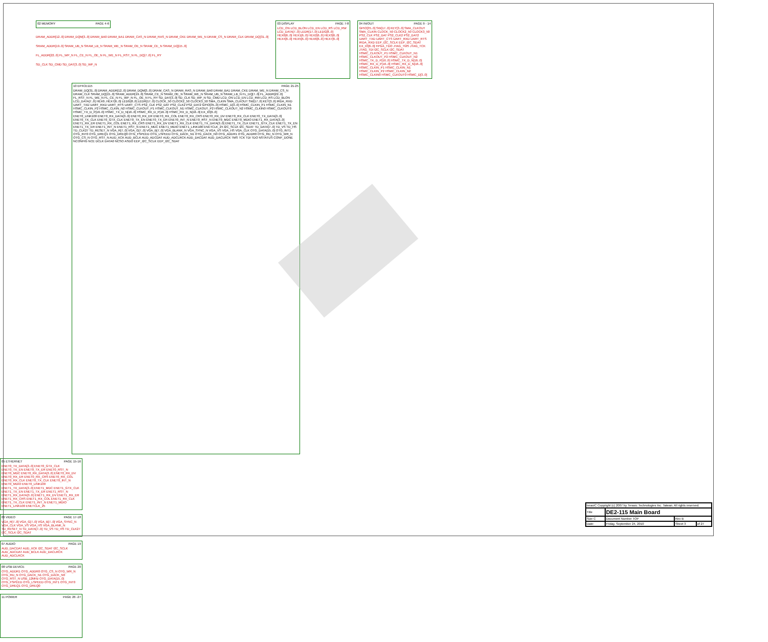02 MEMORY PAGE 4-6
DRAM_ADDR[12..0] DRAM_DQM[3..0] DRAM_BA0 DRAM_BA1 DRAM_CAS_N DRAM_RAS_N DRAM_CKE DRAM_WE_N DRAM_CS_N DRAM_CLK DRAM_DQ[31..0]
SRAM_ADDR[19..0] SRAM_UB_N SRAM_LB_N SRAM_WE_N SRAM_OE_N SRAM_CE_N SRAM_DQ[15..0]
FL_ADDR[22..0] FL_WP_N FL_CE_N FL_OE_N FL_WE_N FL_RST_N FL_DQ[7..0] FL_RY
SD_CLK SD_CMD SD_DAT[3..0] SD_WP_N
03 DISPLAY PAGE 7-8
LCD_ON LCD_BLON LCD_EN LCD_RS LCD_RW LCD_DATA[7..0] LEDR[17..0] LEDG[8..0] HEX0[6..0] HEX1[6..0] HEX2[6..0] HEX3[6..0] HEX4[6..0] HEX5[6..0] HEX6[6..0] HEX7[6..0]
04 IN/OUT PAGE 9 - 14
GPIO[35..0] SW[17..0] KEY[3..0] SMA_CLKOUT SMA_CLKIN CLOCK_50 CLOCK2_50 CLOCK3_50 PS2_CLK PS2_DAT PS2_CLK2 PS2_DAT2 UART_TXD UART_CTS UART_RXD UART_RTS IRDA_RXD EEP_I2C_SCLK EEP_I2C_SDAT EX_IO[6..0] FPGA_TDO JTAG_TMS JTAG_TCK JTAG_TDI I2C_SCLK I2C_SDAT HSMC_CLKOUT_P1 HSMC_CLKOUT_N1 HSMC_CLKOUT_P2 HSMC_CLKOUT_N2 HSMC_TX_D_P[16..0] HSMC_TX_D_N[16..0] HSMC_RX_D_P[16..0] HSMC_RX_D_N[16..0] HSMC_CLKIN_P1 HSMC_CLKIN_N1 HSMC_CLKIN_P2 HSMC_CLKIN_N2 HSMC_CLKIN0 HSMC_CLKOUT0 HSMC_D[3..0]
10 EP4CE115 PAGE 21-25
DRAM_DQ[31..0] DRAM_ADDR[12..0] DRAM_DQM[3..0] DRAM_CAS_N DRAM_RAS_N DRAM_BA0 DRAM_BA1 DRAM_CKE DRAM_WE_N DRAM_CS_N DRAM_CLK SRAM_DQ[15..0] SRAM_ADDR[19..0] SRAM_CE_N SRAM_OE_N SRAM_WE_N SRAM_UB_N SRAM_LB_N FL_DQ[7..0] FL_ADDR[22..0] FL_RST_N FL_WE_N FL_CE_N FL_WP_N FL_OE_N FL_RY SD_DAT[3..0] SD_CLK SD_WP_N SD_CMD LCD_ON LCD_EN LCD_RW LCD_RS LCD_BLON LCD_DATA[7..0] HEX0..HEX7[6..0] LEDG[8..0] LEDR[17..0] CLOCK_50 CLOCK2_50 CLOCK3_50 SMA_CLKIN SMA_CLKOUT SW[17..0] KEY[3..0] IRDA_RXD UART_TXD UART_RXD UART_RTS UART_CTS PS2_CLK PS2_DAT PS2_CLK2 PS2_DAT2 GPIO[35..0] HSMC_D[3..0] HSMC_CLKIN_P1 HSMC_CLKIN_N1 HSMC_CLKIN_P2 HSMC_CLKIN_N2 HSMC_CLKOUT_P1 HSMC_CLKOUT_N1 HSMC_CLKOUT_P2 HSMC_CLKOUT_N2 HSMC_CLKIN0 HSMC_CLKOUT0 HSMC_TX_D_P[16..0] HSMC_TX_D_N[16..0] HSMC_RX_D_P[16..0] HSMC_RX_D_N[16..0] EX_IO[6..0]
ENET0_LINK100 ENET0_RX_DATA[3..0] ENET0_RX_ER ENET0_RX_COL ENET0_RX_CRS ENET0_RX_DV ENET0_RX_CLK ENET0_TX_DATA[3..0] ENET0_TX_CLK ENET0_GTX_CLK ENET0_TX_EN ENET0_TX_ER ENET0_INT_N ENET0_RST_N ENET0_MDC ENET0_MDIO ENET1_RX_DATA[3..0] ENET1_RX_ER ENET1_RX_COL ENET1_RX_CRS ENET1_RX_DV ENET1_RX_CLK ENET1_TX_DATA[3..0] ENET1_TX_CLK ENET1_GTX_CLK ENET1_TX_EN ENET1_TX_ER ENET1_INT_N ENET1_RST_N ENET1_MDC ENET1_MDIO ENET1_LINK100 ENETCLK_25 I2C_SCLK I2C_SDAT TD_DATA[7..0] TD_VS TD_HS TD_CLK27 TD_RESET_N VGA_R[7..0] VGA_G[7..0] VGA_B[7..0] VGA_BLANK_N VGA_SYNC_N VGA_VS VGA_HS VGA_CLK OTG_DATA[15..0] OTG_INT1 OTG_INT0 OTG_DREQ1 OTG_DREQ0 OTG_FSPEED OTG_LSPEED OTG_DACK_N1 OTG_DACK_N0 OTG_ADDR1 OTG_ADDR0 OTG_RD_N OTG_WR_N OTG_CS_N OTG_RST_N AUD_XCK AUD_BCLK AUD_ADCDAT AUD_ADCLRCK AUD_DACDAT AUD_DACLRCK TMS TCK TDI TDO NSTATUS CONF_DONE NCONFIG NCE DCLK DATA0 NCSO ASDO EEP_I2C_SCLK EEP_I2C_SDAT
05 ETHERNET PAGE 15-16
ENET0_TX_DATA[3..0] ENET0_GTX_CLK ENET0_TX_EN ENET0_TX_ER ENET0_RST_N ENET0_MDC ENET0_RX_DATA[3..0] ENET0_RX_DV ENET0_RX_ER ENET0_RX_CRS ENET0_RX_COL ENET0_RX_CLK ENET0_TX_CLK ENET0_INT_N ENET0_MDIO ENET0_LINK100
ENET1_TX_DATA[3..0] ENET1_MDC ENET1_GTX_CLK ENET1_TX_EN ENET1_TX_ER ENET1_RST_N ENET1_RX_DATA[3..0] ENET1_RX_DV ENET1_RX_ER ENET1_RX_CRS ENET1_RX_COL ENET1_RX_CLK ENET1_TX_CLK ENET1_INT_N ENET1_MDIO ENET1_LINK100 ENETCLK_25
06 VIDEO PAGE 17-18
VGA_R[7..0] VGA_G[7..0] VGA_B[7..0] VGA_SYNC_N VGA_CLK VGA_VS VGA_HS VGA_BLANK_N TD_RESET_N TD_DATA[7..0] TD_VS TD_HS TD_CLK27 I2C_SCLK I2C_SDAT
07 AUDIO PAGE 19
AUD_DACDAT AUD_XCK I2C_SDAT I2C_SCLK AUD_ADCDAT AUD_BCLK AUD_DACLRCK AUD_ADCLRCK
08 USB DEVICE PAGE 20
OTG_ADDR1 OTG_ADDR0 OTG_CS_N OTG_WR_N OTG_RD_N OTG_DACK_N1 OTG_DACK_N0 OTG_RST_N USB_12MHz OTG_DATA[15..0] OTG_FSPEED OTG_LSPEED OTG_INT1 OTG_INT0 OTG_DREQ1 OTG_DREQ0
11 POWER PAGE 26 -27
| terasIC Copyright (c) 2007 by Terasic Technologies Inc. Taiwan. All rights reserved. | | | |
| Title | DE2-115 Main Board | | |
| Size C | Document Number TOP | Rev B | |
| Date: | Friday, September 24, 2010 | Sheet 3 | of 27 |